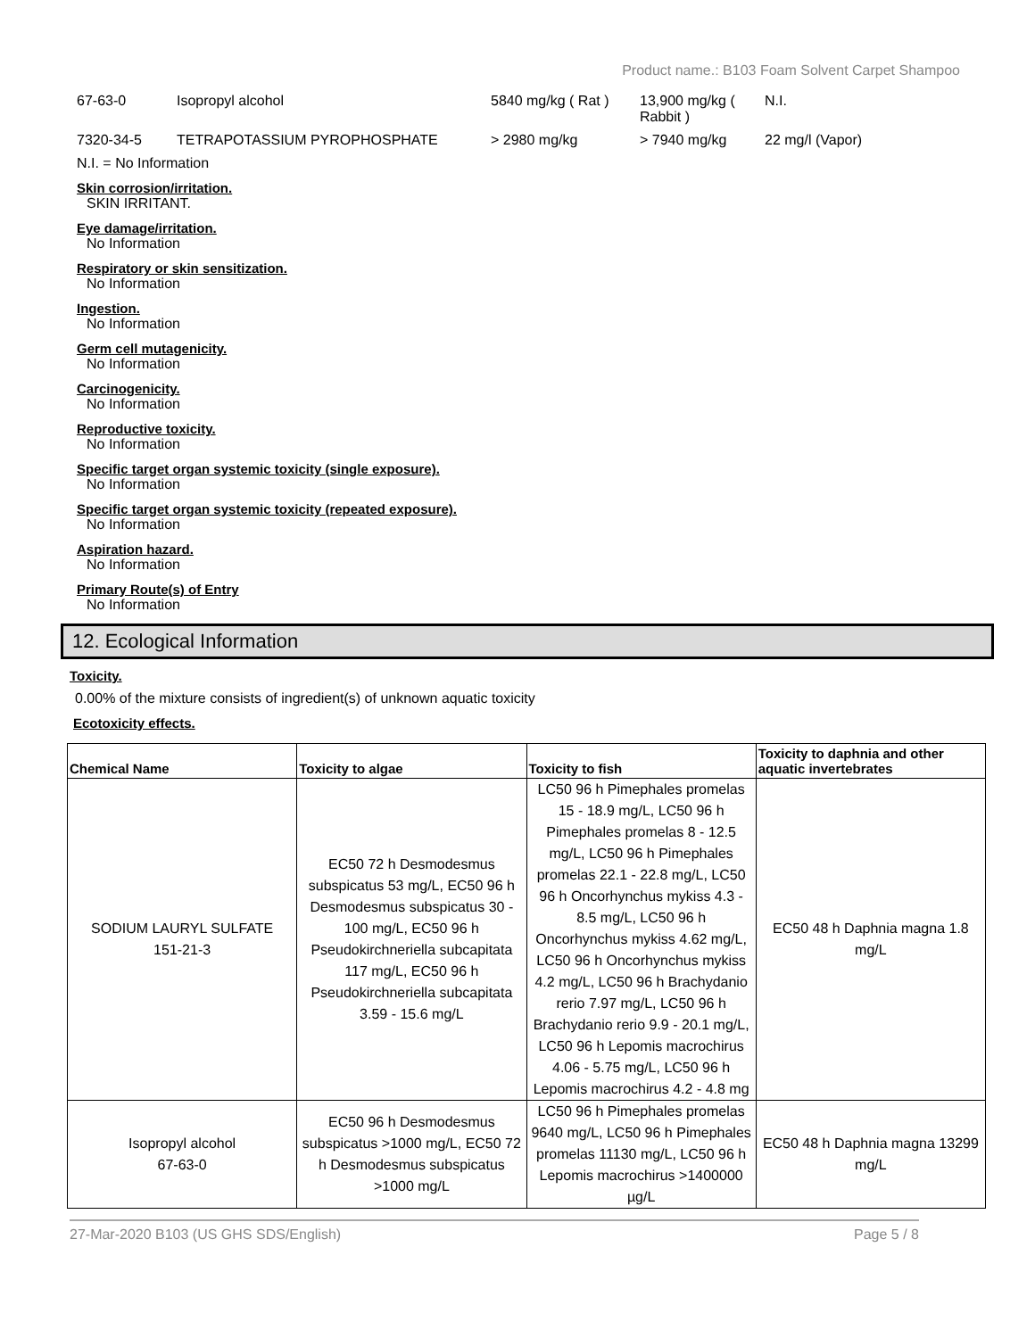Product name.: B103 Foam Solvent Carpet Shampoo
| 67-63-0 | Isopropyl alcohol | 5840 mg/kg ( Rat ) | 13,900 mg/kg ( Rabbit ) | N.I. |
| 7320-34-5 | TETRAPOTASSIUM PYROPHOSPHATE | > 2980 mg/kg | > 7940 mg/kg | 22 mg/l (Vapor) |
N.I. = No Information
Skin corrosion/irritation.
SKIN IRRITANT.
Eye damage/irritation.
No Information
Respiratory or skin sensitization.
No Information
Ingestion.
No Information
Germ cell mutagenicity.
No Information
Carcinogenicity.
No Information
Reproductive toxicity.
No Information
Specific target organ systemic toxicity (single exposure).
No Information
Specific target organ systemic toxicity (repeated exposure).
No Information
Aspiration hazard.
No Information
Primary Route(s) of Entry
No Information
12. Ecological Information
Toxicity.
0.00% of the mixture consists of ingredient(s) of unknown aquatic toxicity
Ecotoxicity effects.
| Chemical Name | Toxicity to algae | Toxicity to fish | Toxicity to daphnia and other aquatic invertebrates |
| --- | --- | --- | --- |
| SODIUM LAURYL SULFATE 151-21-3 | EC50 72 h Desmodesmus subspicatus 53 mg/L, EC50 96 h Desmodesmus subspicatus 30 - 100 mg/L, EC50 96 h Pseudokirchneriella subcapitata 117 mg/L, EC50 96 h Pseudokirchneriella subcapitata 3.59 - 15.6 mg/L | LC50 96 h Pimephales promelas 15 - 18.9 mg/L, LC50 96 h Pimephales promelas 8 - 12.5 mg/L, LC50 96 h Pimephales promelas 22.1 - 22.8 mg/L, LC50 96 h Oncorhynchus mykiss 4.3 - 8.5 mg/L, LC50 96 h Oncorhynchus mykiss 4.62 mg/L, LC50 96 h Oncorhynchus mykiss 4.2 mg/L, LC50 96 h Brachydanio rerio 7.97 mg/L, LC50 96 h Brachydanio rerio 9.9 - 20.1 mg/L, LC50 96 h Lepomis macrochirus 4.06 - 5.75 mg/L, LC50 96 h Lepomis macrochirus 4.2 - 4.8 mg | EC50 48 h Daphnia magna 1.8 mg/L |
| Isopropyl alcohol 67-63-0 | EC50 96 h Desmodesmus subspicatus >1000 mg/L, EC50 72 h Desmodesmus subspicatus >1000 mg/L | LC50 96 h Pimephales promelas 9640 mg/L, LC50 96 h Pimephales promelas 11130 mg/L, LC50 96 h Lepomis macrochirus >1400000 µg/L | EC50 48 h Daphnia magna 13299 mg/L |
27-Mar-2020 B103 (US GHS SDS/English) Page 5 / 8